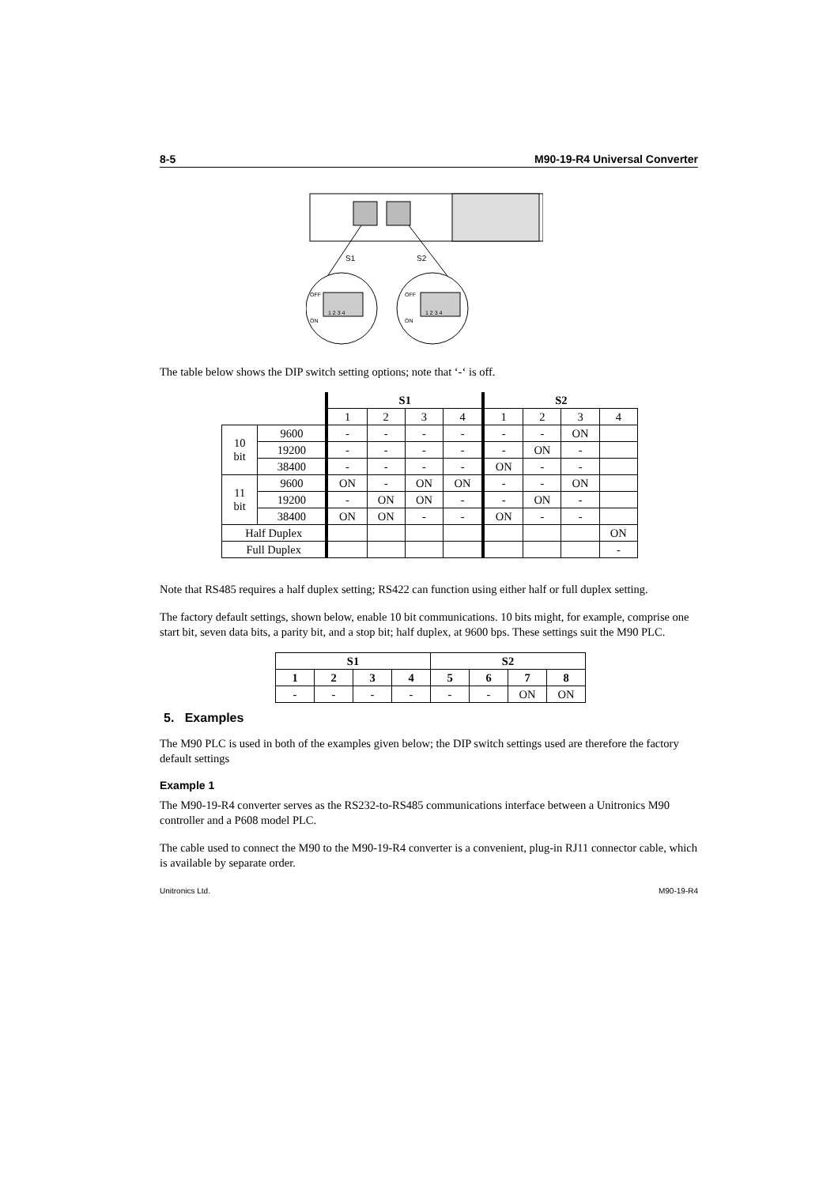8-5 M90-19-R4 Universal Converter
S1
S2
OFF
ON
1 2 3 4
OFF
ON
1 2 3 4
The table below shows the DIP switch setting options; note that ‘-‘ is off.
| | | S1 | | | | S2 | | | |
| | | 1 | 2 | 3 | 4 | 1 | 2 | 3 | 4 |
| 10 bit | 9600 | - | - | - | - | - | - | ON | |
| | 19200 | - | - | - | - | - | ON | - | |
| | 38400 | - | - | - | - | ON | - | - | |
| 11 bit | 9600 | ON | - | ON | ON | - | - | ON | |
| | 19200 | - | ON | ON | - | - | ON | - | |
| | 38400 | ON | ON | - | - | ON | - | - | |
| Half Duplex | | | | | | | | | ON |
| Full Duplex | | | | | | | | | - |
Note that RS485 requires a half duplex setting; RS422 can function using either half or full duplex setting.
The factory default settings, shown below, enable 10 bit communications. 10 bits might, for example, comprise one start bit, seven data bits, a parity bit, and a stop bit; half duplex, at 9600 bps. These settings suit the M90 PLC.
| S1 | | | | S2 | | | |
| --- | --- | --- | --- | --- | --- | --- | --- |
| 1 | 2 | 3 | 4 | 5 | 6 | 7 | 8 |
| - | - | - | - | - | - | ON | ON |
5. Examples
The M90 PLC is used in both of the examples given below; the DIP switch settings used are therefore the factory default settings
Example 1
The M90-19-R4 converter serves as the RS232-to-RS485 communications interface between a Unitronics M90 controller and a P608 model PLC.
The cable used to connect the M90 to the M90-19-R4 converter is a convenient, plug-in RJ11 connector cable, which is available by separate order.
Unitronics Ltd. M90-19-R4